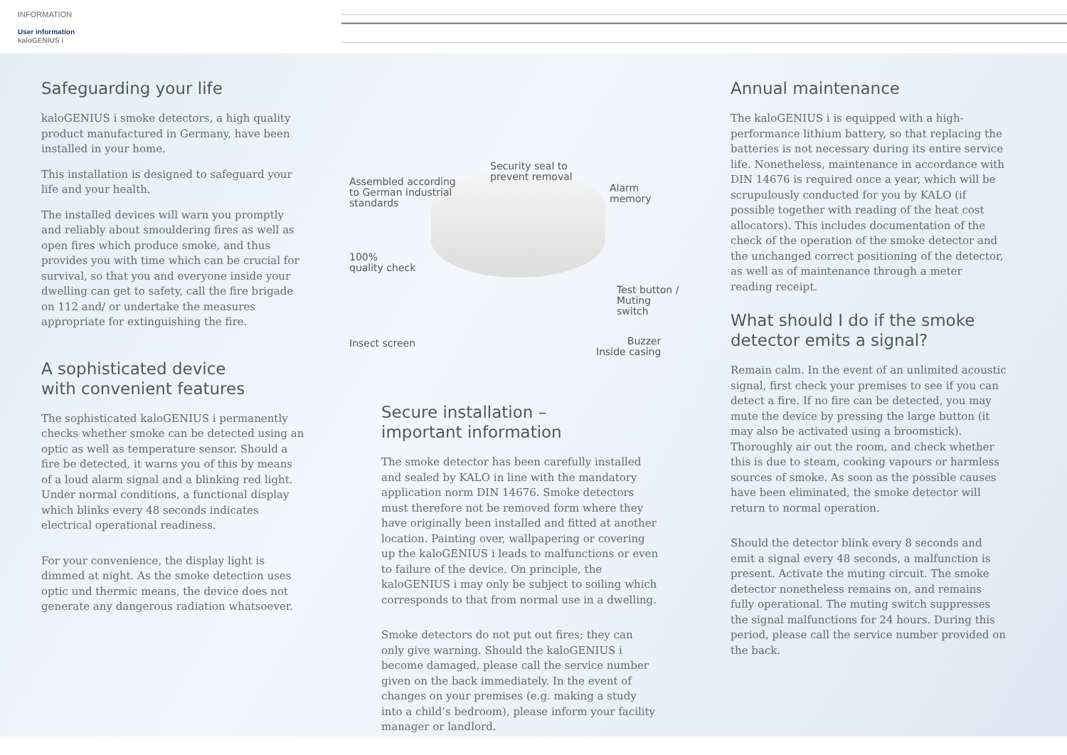INFORMATION
User information
kaloGENIUS i
Safeguarding your life
kaloGENIUS i smoke detectors, a high quality product manufactured in Germany, have been installed in your home.
This installation is designed to safeguard your life and your health.
The installed devices will warn you promptly and reliably about smouldering fires as well as open fires which produce smoke, and thus provides you with time which can be crucial for survival, so that you and everyone inside your dwelling can get to safety, call the fire brigade on 112 and/ or undertake the measures appropriate for extinguishing the fire.
A sophisticated device
with convenient features
The sophisticated kaloGENIUS i permanently checks whether smoke can be detected using an optic as well as temperature sensor. Should a fire be detected, it warns you of this by means of a loud alarm signal and a blinking red light. Under normal conditions, a functional display which blinks every 48 seconds indicates electrical operational readiness.
For your convenience, the display light is dimmed at night. As the smoke detection uses optic und thermic means, the device does not generate any dangerous radiation whatsoever.
Assembled according
to German industrial
standards
Security seal to
prevent removal
Alarm memory
100%
quality check
Test button /
Muting switch
Insect screen Buzzer
Inside casing
Secure installation –
important information
The smoke detector has been carefully installed and sealed by KALO in line with the mandatory application norm DIN 14676. Smoke detectors must therefore not be removed form where they have originally been installed and fitted at another location. Painting over, wallpapering or covering up the kaloGENIUS i leads to malfunctions or even to failure of the device. On principle, the kaloGENIUS i may only be subject to soiling which corresponds to that from normal use in a dwelling.
Smoke detectors do not put out fires; they can only give warning. Should the kaloGENIUS i become damaged, please call the service number given on the back immediately. In the event of changes on your premises (e.g. making a study into a child’s bedroom), please inform your facility manager or landlord.
Annual maintenance
The kaloGENIUS i is equipped with a high-performance lithium battery, so that replacing the batteries is not necessary during its entire service life. Nonetheless, maintenance in accordance with DIN 14676 is required once a year, which will be scrupulously conducted for you by KALO (if possible together with reading of the heat cost allocators). This includes documentation of the check of the operation of the smoke detector and the unchanged correct positioning of the detector, as well as of maintenance through a meter reading receipt.
What should I do if the smoke
detector emits a signal?
Remain calm. In the event of an unlimited acoustic signal, first check your premises to see if you can detect a fire. If no fire can be detected, you may mute the device by pressing the large button (it may also be activated using a broomstick). Thoroughly air out the room, and check whether this is due to steam, cooking vapours or harmless sources of smoke. As soon as the possible causes have been eliminated, the smoke detector will return to normal operation.
Should the detector blink every 8 seconds and emit a signal every 48 seconds, a malfunction is present. Activate the muting circuit. The smoke detector nonetheless remains on, and remains fully operational. The muting switch suppresses the signal malfunctions for 24 hours. During this period, please call the service number provided on the back.